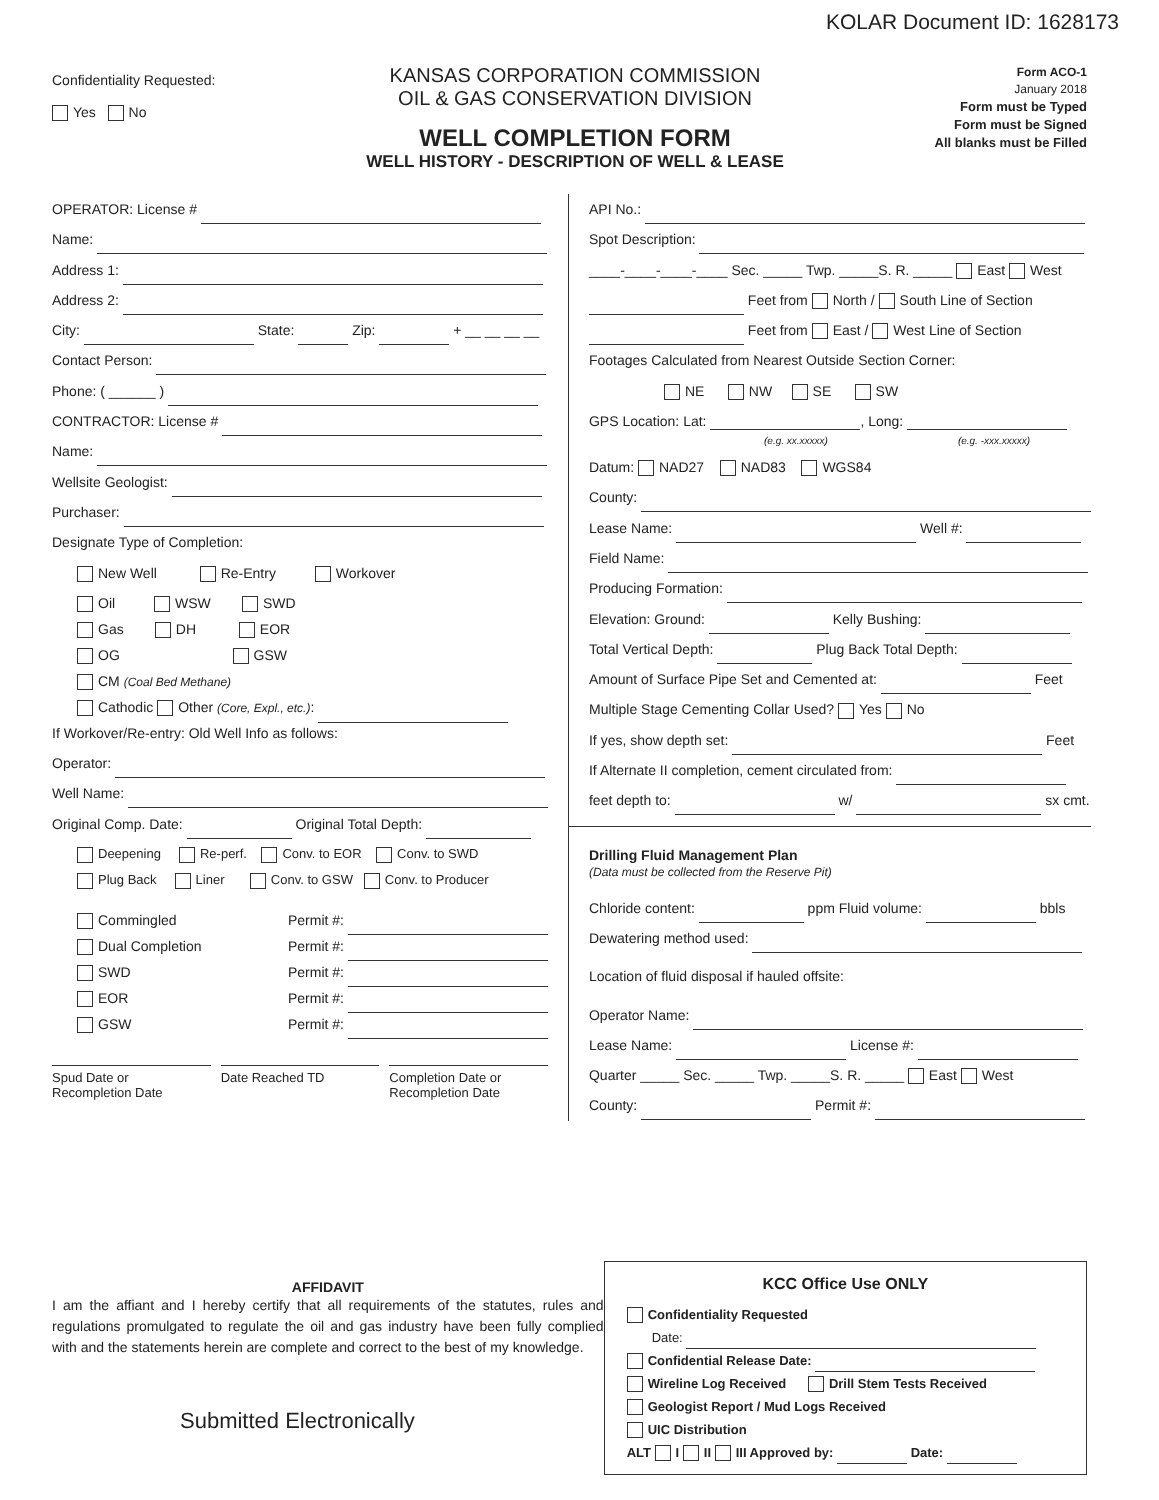KOLAR Document ID: 1628173
Confidentiality Requested:
Yes No
KANSAS CORPORATION COMMISSION
OIL & GAS CONSERVATION DIVISION
WELL COMPLETION FORM
WELL HISTORY - DESCRIPTION OF WELL & LEASE
Form ACO-1
January 2018
Form must be Typed
Form must be Signed
All blanks must be Filled
OPERATOR: License #
Name:
Address 1:
Address 2:
City: State: Zip: + __ __ __ __
Contact Person:
Phone: ( ______ )
CONTRACTOR: License #
Name:
Wellsite Geologist:
Purchaser:
Designate Type of Completion:
New Well Re-Entry Workover
Oil WSW SWD
Gas DH EOR
OG GSW
CM (Coal Bed Methane)
Cathodic Other (Core, Expl., etc.):
If Workover/Re-entry: Old Well Info as follows:
Operator:
Well Name:
Original Comp. Date: Original Total Depth:
Deepening Re-perf. Conv. to EOR Conv. to SWD
Plug Back Liner Conv. to GSW Conv. to Producer
Commingled Permit #:
Dual Completion Permit #:
SWD Permit #:
EOR Permit #:
GSW Permit #:
Spud Date or
Recompletion Date
Date Reached TD Completion Date or
Recompletion Date
API No.:
Spot Description:
____-____-____-____ Sec. _____ Twp. _____S. R. _____ East West
Feet from North / South Line of Section
Feet from East / West Line of Section
Footages Calculated from Nearest Outside Section Corner:
NE NW SE SW
GPS Location: Lat: , Long:
(e.g. xx.xxxxx) (e.g. -xxx.xxxxx)
Datum: NAD27 NAD83 WGS84
County:
Lease Name: Well #:
Field Name:
Producing Formation:
Elevation: Ground: Kelly Bushing:
Total Vertical Depth: Plug Back Total Depth:
Amount of Surface Pipe Set and Cemented at: Feet
Multiple Stage Cementing Collar Used? Yes No
If yes, show depth set: Feet
If Alternate II completion, cement circulated from:
feet depth to: w/ sx cmt.
Drilling Fluid Management Plan
(Data must be collected from the Reserve Pit)
Chloride content: ppm Fluid volume: bbls
Dewatering method used:
Location of fluid disposal if hauled offsite:
Operator Name:
Lease Name: License #:
Quarter _____ Sec. _____ Twp. _____S. R. _____ East West
County: Permit #:
AFFIDAVIT
I am the affiant and I hereby certify that all requirements of the statutes, rules and regulations promulgated to regulate the oil and gas industry have been fully complied with and the statements herein are complete and correct to the best of my knowledge.
Submitted Electronically
KCC Office Use ONLY
Confidentiality Requested
Date:
Confidential Release Date:
Wireline Log Received Drill Stem Tests Received
Geologist Report / Mud Logs Received
UIC Distribution
ALT I II III Approved by: Date: